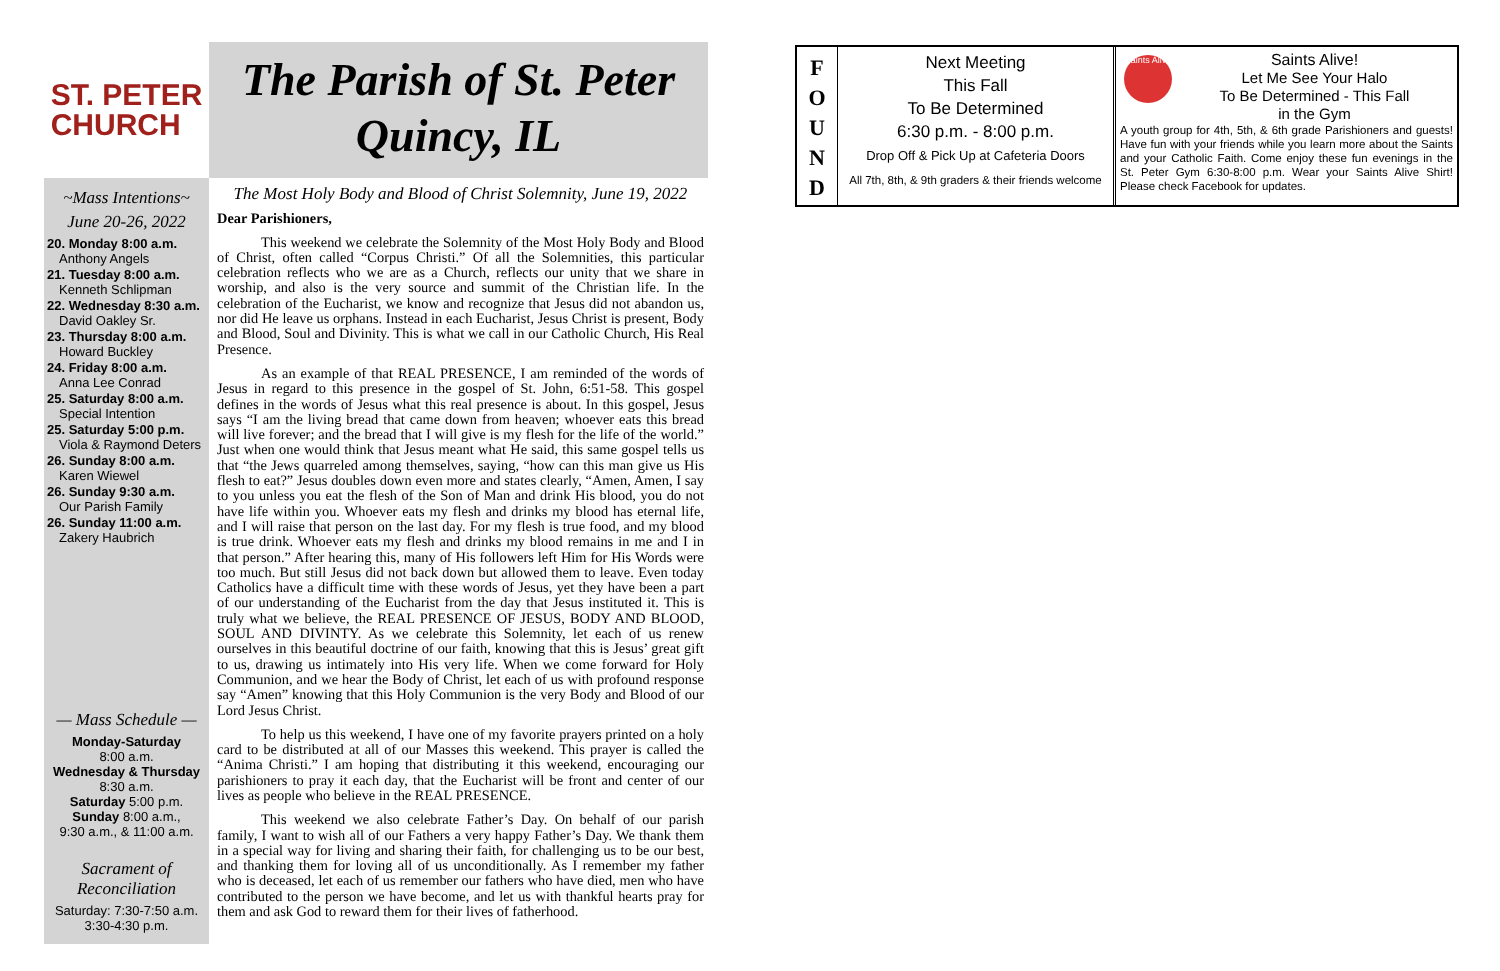ST. PETER
CHURCH
The Parish of St. Peter
Quincy, IL
~Mass Intentions~
June 20-26, 2022
20. Monday 8:00 a.m.
Anthony Angels
21. Tuesday 8:00 a.m.
Kenneth Schlipman
22. Wednesday 8:30 a.m.
David Oakley Sr.
23. Thursday 8:00 a.m.
Howard Buckley
24. Friday 8:00 a.m.
Anna Lee Conrad
25. Saturday 8:00 a.m.
Special Intention
25. Saturday 5:00 p.m.
Viola & Raymond Deters
26. Sunday 8:00 a.m.
Karen Wiewel
26. Sunday 9:30 a.m.
Our Parish Family
26. Sunday 11:00 a.m.
Zakery Haubrich
— Mass Schedule —
Monday-Saturday
8:00 a.m.
Wednesday & Thursday
8:30 a.m.
Saturday 5:00 p.m.
Sunday 8:00 a.m.,
9:30 a.m., & 11:00 a.m.
Sacrament of
Reconciliation
Saturday: 7:30-7:50 a.m.
3:30-4:30 p.m.
The Most Holy Body and Blood of Christ Solemnity, June 19, 2022
Dear Parishioners,
This weekend we celebrate the Solemnity of the Most Holy Body and Blood of Christ, often called “Corpus Christi.” Of all the Solemnities, this particular celebration reflects who we are as a Church, reflects our unity that we share in worship, and also is the very source and summit of the Christian life. In the celebration of the Eucharist, we know and recognize that Jesus did not abandon us, nor did He leave us orphans. Instead in each Eucharist, Jesus Christ is present, Body and Blood, Soul and Divinity. This is what we call in our Catholic Church, His Real Presence.
As an example of that REAL PRESENCE, I am reminded of the words of Jesus in regard to this presence in the gospel of St. John, 6:51-58. This gospel defines in the words of Jesus what this real presence is about. In this gospel, Jesus says “I am the living bread that came down from heaven; whoever eats this bread will live forever; and the bread that I will give is my flesh for the life of the world.” Just when one would think that Jesus meant what He said, this same gospel tells us that “the Jews quarreled among themselves, saying, “how can this man give us His flesh to eat?” Jesus doubles down even more and states clearly, “Amen, Amen, I say to you unless you eat the flesh of the Son of Man and drink His blood, you do not have life within you. Whoever eats my flesh and drinks my blood has eternal life, and I will raise that person on the last day. For my flesh is true food, and my blood is true drink. Whoever eats my flesh and drinks my blood remains in me and I in that person.” After hearing this, many of His followers left Him for His Words were too much. But still Jesus did not back down but allowed them to leave. Even today Catholics have a difficult time with these words of Jesus, yet they have been a part of our understanding of the Eucharist from the day that Jesus instituted it. This is truly what we believe, the REAL PRESENCE OF JESUS, BODY AND BLOOD, SOUL AND DIVINTY. As we celebrate this Solemnity, let each of us renew ourselves in this beautiful doctrine of our faith, knowing that this is Jesus’ great gift to us, drawing us intimately into His very life. When we come forward for Holy Communion, and we hear the Body of Christ, let each of us with profound response say “Amen” knowing that this Holy Communion is the very Body and Blood of our Lord Jesus Christ.
To help us this weekend, I have one of my favorite prayers printed on a holy card to be distributed at all of our Masses this weekend. This prayer is called the “Anima Christi.” I am hoping that distributing it this weekend, encouraging our parishioners to pray it each day, that the Eucharist will be front and center of our lives as people who believe in the REAL PRESENCE.
This weekend we also celebrate Father’s Day. On behalf of our parish family, I want to wish all of our Fathers a very happy Father’s Day. We thank them in a special way for living and sharing their faith, for challenging us to be our best, and thanking them for loving all of us unconditionally. As I remember my father who is deceased, let each of us remember our fathers who have died, men who have contributed to the person we have become, and let us with thankful hearts pray for them and ask God to reward them for their lives of fatherhood.
F
O
U
N
D
Next Meeting
This Fall
To Be Determined
6:30 p.m. - 8:00 p.m.
Drop Off & Pick Up at Cafeteria Doors
All 7th, 8th, & 9th graders & their friends welcome
Saints Alive
Saints Alive!
Let Me See Your Halo
To Be Determined - This Fall
in the Gym
A youth group for 4th, 5th, & 6th grade Parishioners and guests! Have fun with your friends while you learn more about the Saints and your Catholic Faith. Come enjoy these fun evenings in the St. Peter Gym 6:30-8:00 p.m. Wear your Saints Alive Shirt! Please check Facebook for updates.